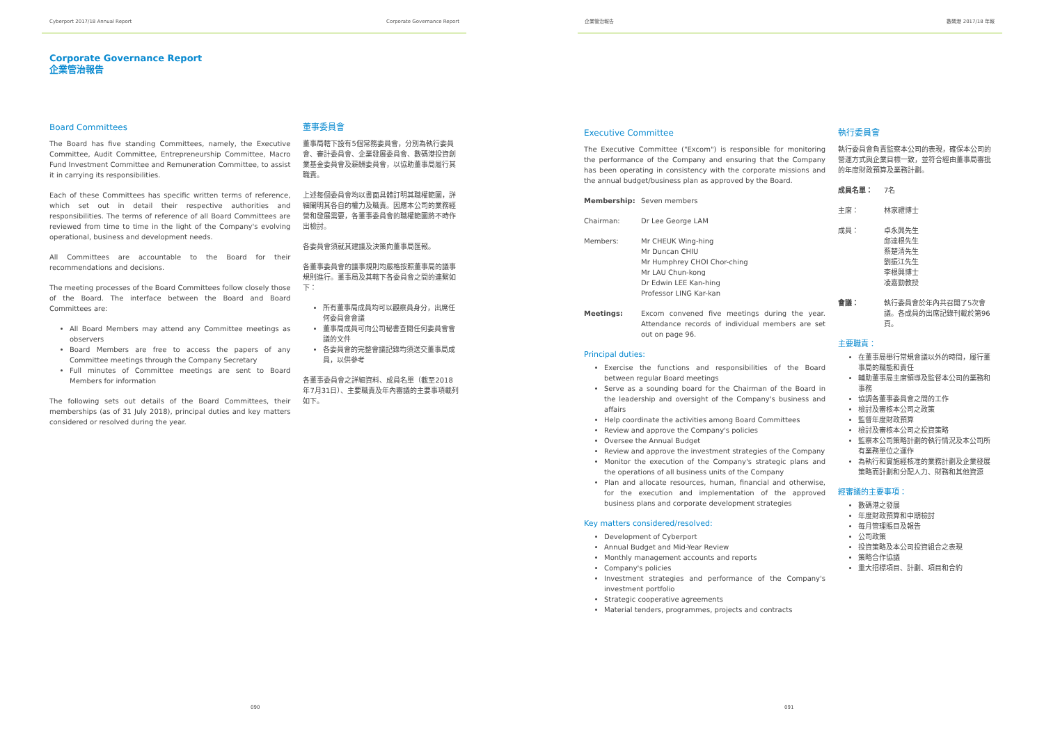Cyberport 2017/18 Annual Report Corporate Governance Report
Corporate Governance Report
企業管治報告
Board Committees
The Board has five standing Committees, namely, the Executive Committee, Audit Committee, Entrepreneurship Committee, Macro Fund Investment Committee and Remuneration Committee, to assist it in carrying its responsibilities.
Each of these Committees has specific written terms of reference, which set out in detail their respective authorities and responsibilities. The terms of reference of all Board Committees are reviewed from time to time in the light of the Company's evolving operational, business and development needs.
All Committees are accountable to the Board for their recommendations and decisions.
The meeting processes of the Board Committees follow closely those of the Board. The interface between the Board and Board Committees are:
All Board Members may attend any Committee meetings as observers
Board Members are free to access the papers of any Committee meetings through the Company Secretary
Full minutes of Committee meetings are sent to Board Members for information
The following sets out details of the Board Committees, their memberships (as of 31 July 2018), principal duties and key matters considered or resolved during the year.
董事委員會
董事局轄下設有5個常務委員會，分別為執行委員會、審計委員會、企業發展委員會、數碼港投資創業基金委員會及薪酬委員會，以協助董事局履行其職責。
上述每個委員會均以書面具體訂明其職權範圍，詳細闡明其各自的權力及職責。因應本公司的業務經營和發展需要，各董事委員會的職權範圍將不時作出檢討。
各委員會須就其建議及決策向董事局匯報。
各董事委員會的議事規則均嚴格按照董事局的議事規則進行。董事局及其轄下各委員會之間的連繫如下：
所有董事局成員均可以觀察員身分，出席任何委員會會議
董事局成員可向公司秘書查閱任何委員會會議的文件
各委員會的完整會議記錄均須送交董事局成員，以供參考
各董事委員會之詳細資料、成員名單（截至2018年7月31日）、主要職責及年內審議的主要事項載列如下。
090
企業管治報告 數碼港 2017/18 年報
Executive Committee
The Executive Committee ("Excom") is responsible for monitoring the performance of the Company and ensuring that the Company has been operating in consistency with the corporate missions and the annual budget/business plan as approved by the Board.
Membership: Seven members
Chairman: Dr Lee George LAM
Members: Mr CHEUK Wing-hing
Mr Duncan CHIU
Mr Humphrey CHOI Chor-ching
Mr LAU Chun-kong
Dr Edwin LEE Kan-hing
Professor LING Kar-kan
Meetings: Excom convened five meetings during the year. Attendance records of individual members are set out on page 96.
Principal duties:
Exercise the functions and responsibilities of the Board between regular Board meetings
Serve as a sounding board for the Chairman of the Board in the leadership and oversight of the Company's business and affairs
Help coordinate the activities among Board Committees
Review and approve the Company's policies
Oversee the Annual Budget
Review and approve the investment strategies of the Company
Monitor the execution of the Company's strategic plans and the operations of all business units of the Company
Plan and allocate resources, human, financial and otherwise, for the execution and implementation of the approved business plans and corporate development strategies
Key matters considered/resolved:
Development of Cyberport
Annual Budget and Mid-Year Review
Monthly management accounts and reports
Company's policies
Investment strategies and performance of the Company's investment portfolio
Strategic cooperative agreements
Material tenders, programmes, projects and contracts
執行委員會
執行委員會負責監察本公司的表現，確保本公司的營運方式與企業目標一致，並符合經由董事局審批的年度財政預算及業務計劃。
成員名單： 7名
主席： 林家禮博士
成員： 卓永興先生
邱達根先生
蔡楚清先生
劉振江先生
李根興博士
凌嘉勤教授
會議： 執行委員會於年內共召開了5次會議。各成員的出席記錄刊載於第96頁。
主要職責：
在董事局舉行常規會議以外的時間，履行董事局的職能和責任
輔助董事局主席領導及監督本公司的業務和事務
協調各董事委員會之間的工作
檢討及審核本公司之政策
監督年度財政預算
檢討及審核本公司之投資策略
監察本公司策略計劃的執行情況及本公司所有業務單位之運作
為執行和實施經核准的業務計劃及企業發展策略而計劃和分配人力、財務和其他資源
經審議的主要事項：
數碼港之發展
年度財政預算和中期檢討
每月管理賬目及報告
公司政策
投資策略及本公司投資組合之表現
策略合作協議
重大招標項目、計劃、項目和合約
091